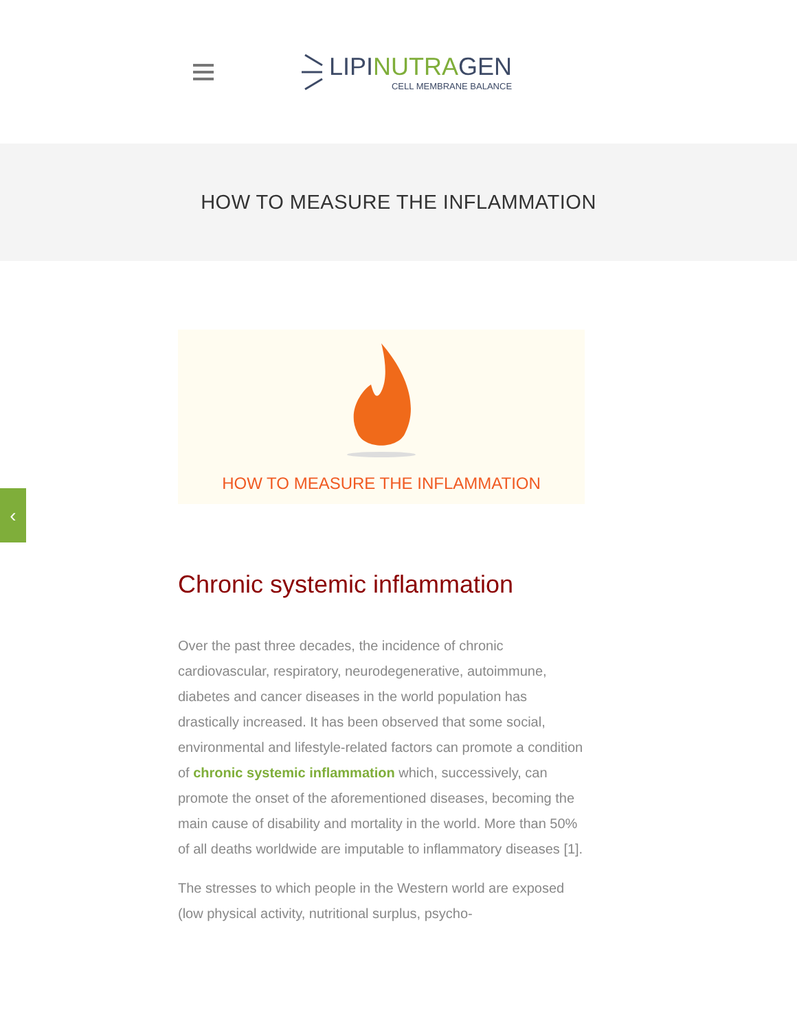LIPINUTRAGEN
CELL MEMBRANE BALANCE
HOW TO MEASURE THE INFLAMMATION
HOW TO MEASURE THE INFLAMMATION
Chronic systemic inflammation
Over the past three decades, the incidence of chronic cardiovascular, respiratory, neurodegenerative, autoimmune, diabetes and cancer diseases in the world population has drastically increased. It has been observed that some social, environmental and lifestyle-related factors can promote a condition of chronic systemic inflammation which, successively, can promote the onset of the aforementioned diseases, becoming the main cause of disability and mortality in the world. More than 50% of all deaths worldwide are imputable to inflammatory diseases [1].
The stresses to which people in the Western world are exposed (low physical activity, nutritional surplus, psycho-
‹